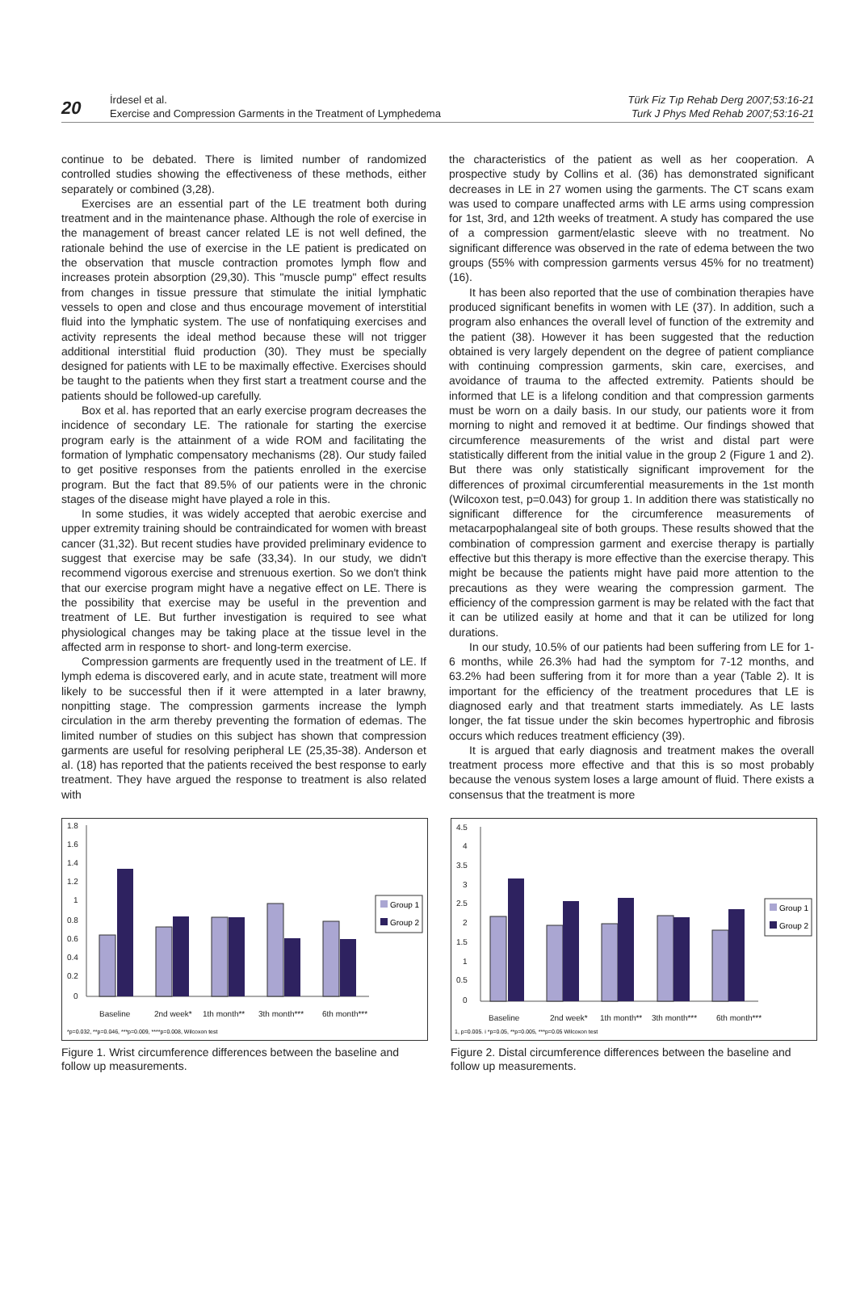20
İrdesel et al.
Exercise and Compression Garments in the Treatment of Lymphedema
Türk Fiz Tıp Rehab Derg 2007;53:16-21
Turk J Phys Med Rehab 2007;53:16-21
continue to be debated. There is limited number of randomized controlled studies showing the effectiveness of these methods, either separately or combined (3,28).
Exercises are an essential part of the LE treatment both during treatment and in the maintenance phase. Although the role of exercise in the management of breast cancer related LE is not well defined, the rationale behind the use of exercise in the LE patient is predicated on the observation that muscle contraction promotes lymph flow and increases protein absorption (29,30). This "muscle pump" effect results from changes in tissue pressure that stimulate the initial lymphatic vessels to open and close and thus encourage movement of interstitial fluid into the lymphatic system. The use of nonfatiquing exercises and activity represents the ideal method because these will not trigger additional interstitial fluid production (30). They must be specially designed for patients with LE to be maximally effective. Exercises should be taught to the patients when they first start a treatment course and the patients should be followed-up carefully.
Box et al. has reported that an early exercise program decreases the incidence of secondary LE. The rationale for starting the exercise program early is the attainment of a wide ROM and facilitating the formation of lymphatic compensatory mechanisms (28). Our study failed to get positive responses from the patients enrolled in the exercise program. But the fact that 89.5% of our patients were in the chronic stages of the disease might have played a role in this.
In some studies, it was widely accepted that aerobic exercise and upper extremity training should be contraindicated for women with breast cancer (31,32). But recent studies have provided preliminary evidence to suggest that exercise may be safe (33,34). In our study, we didn't recommend vigorous exercise and strenuous exertion. So we don't think that our exercise program might have a negative effect on LE. There is the possibility that exercise may be useful in the prevention and treatment of LE. But further investigation is required to see what physiological changes may be taking place at the tissue level in the affected arm in response to short- and long-term exercise.
Compression garments are frequently used in the treatment of LE. If lymph edema is discovered early, and in acute state, treatment will more likely to be successful then if it were attempted in a later brawny, nonpitting stage. The compression garments increase the lymph circulation in the arm thereby preventing the formation of edemas. The limited number of studies on this subject has shown that compression garments are useful for resolving peripheral LE (25,35-38). Anderson et al. (18) has reported that the patients received the best response to early treatment. They have argued the response to treatment is also related with
the characteristics of the patient as well as her cooperation. A prospective study by Collins et al. (36) has demonstrated significant decreases in LE in 27 women using the garments. The CT scans exam was used to compare unaffected arms with LE arms using compression for 1st, 3rd, and 12th weeks of treatment. A study has compared the use of a compression garment/elastic sleeve with no treatment. No significant difference was observed in the rate of edema between the two groups (55% with compression garments versus 45% for no treatment) (16).
It has been also reported that the use of combination therapies have produced significant benefits in women with LE (37). In addition, such a program also enhances the overall level of function of the extremity and the patient (38). However it has been suggested that the reduction obtained is very largely dependent on the degree of patient compliance with continuing compression garments, skin care, exercises, and avoidance of trauma to the affected extremity. Patients should be informed that LE is a lifelong condition and that compression garments must be worn on a daily basis. In our study, our patients wore it from morning to night and removed it at bedtime. Our findings showed that circumference measurements of the wrist and distal part were statistically different from the initial value in the group 2 (Figure 1 and 2). But there was only statistically significant improvement for the differences of proximal circumferential measurements in the 1st month (Wilcoxon test, p=0.043) for group 1. In addition there was statistically no significant difference for the circumference measurements of metacarpophalangeal site of both groups. These results showed that the combination of compression garment and exercise therapy is partially effective but this therapy is more effective than the exercise therapy. This might be because the patients might have paid more attention to the precautions as they were wearing the compression garment. The efficiency of the compression garment is may be related with the fact that it can be utilized easily at home and that it can be utilized for long durations.
In our study, 10.5% of our patients had been suffering from LE for 1-6 months, while 26.3% had had the symptom for 7-12 months, and 63.2% had been suffering from it for more than a year (Table 2). It is important for the efficiency of the treatment procedures that LE is diagnosed early and that treatment starts immediately. As LE lasts longer, the fat tissue under the skin becomes hypertrophic and fibrosis occurs which reduces treatment efficiency (39).
It is argued that early diagnosis and treatment makes the overall treatment process more effective and that this is so most probably because the venous system loses a large amount of fluid. There exists a consensus that the treatment is more
1.8
1.6
1.4
1.2
1
0.8
0.6
0.4
0.2
0
Group 1
Group 2
Baseline
2nd week*
1th month**
3th month***
6th month***
*p=0.032, **p=0.046, ***p=0.009, ****p=0.008, Wilcoxon test
Figure 1. Wrist circumference differences between the baseline and follow up measurements.
4.5
4
3.5
3
2.5
2
1.5
1
0.5
0
Group 1
Group 2
Baseline
2nd week*
1th month**
3th month***
6th month***
1, p=0.005. i *p=0.05, **p=0.005, ***p=0.05 Wilcoxon test
Figure 2. Distal circumference differences between the baseline and follow up measurements.